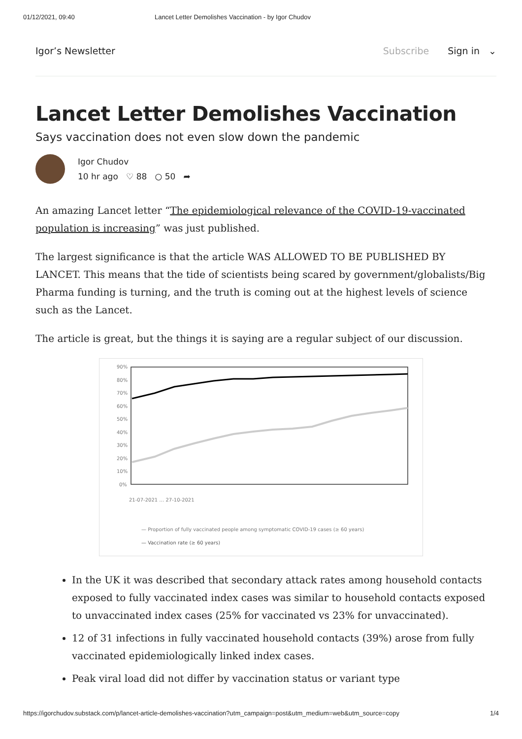01/12/2021, 09:40 Lancet Letter Demolishes Vaccination - by Igor Chudov
Igor’s Newsletter Subscribe Sign in ⌄
Lancet Letter Demolishes Vaccination
Says vaccination does not even slow down the pandemic
Igor Chudov
10 hr ago ♡ 88 ○ 50 ➦
An amazing Lancet letter “The epidemiological relevance of the COVID-19-vaccinated population is increasing” was just published.
The largest significance is that the article WAS ALLOWED TO BE PUBLISHED BY LANCET. This means that the tide of scientists being scared by government/globalists/Big Pharma funding is turning, and the truth is coming out at the highest levels of science such as the Lancet.
The article is great, but the things it is saying are a regular subject of our discussion.
90%
80%
70%
60%
50%
40%
30%
20%
10%
0%
21-07-2021 … 27-10-2021
— Proportion of fully vaccinated people among symptomatic COVID-19 cases (≥ 60 years)
— Vaccination rate (≥ 60 years)
In the UK it was described that secondary attack rates among household contacts exposed to fully vaccinated index cases was similar to household contacts exposed to unvaccinated index cases (25% for vaccinated vs 23% for unvaccinated).
12 of 31 infections in fully vaccinated household contacts (39%) arose from fully vaccinated epidemiologically linked index cases.
Peak viral load did not differ by vaccination status or variant type
https://igorchudov.substack.com/p/lancet-article-demolishes-vaccination?utm_campaign=post&utm_medium=web&utm_source=copy 1/4